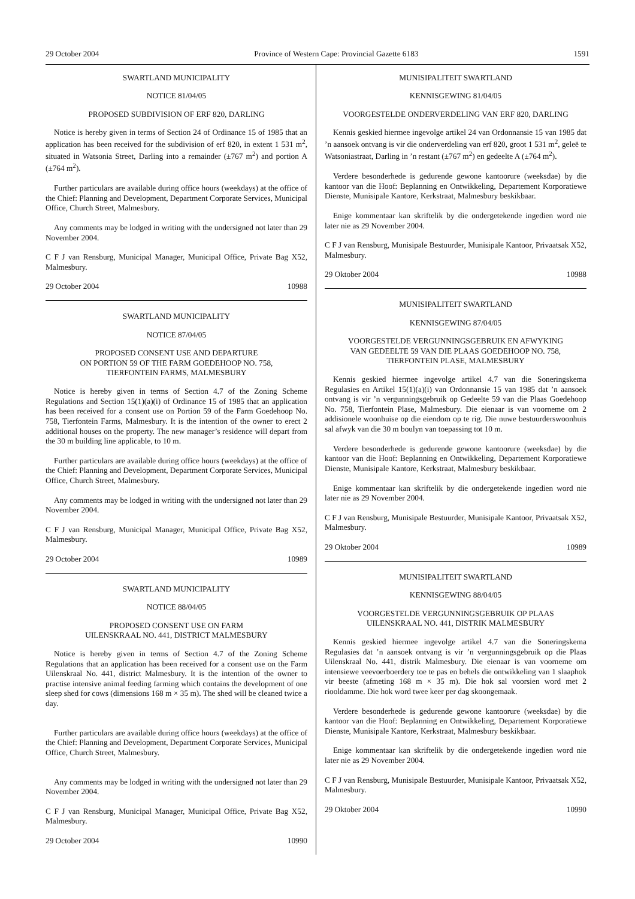29 October 2004 Province of Western Cape: Provincial Gazette 6183 1591
SWARTLAND MUNICIPALITY
NOTICE 81/04/05
PROPOSED SUBDIVISION OF ERF 820, DARLING
Notice is hereby given in terms of Section 24 of Ordinance 15 of 1985 that an application has been received for the subdivision of erf 820, in extent 1 531 m<sup>2</sup>, situated in Watsonia Street, Darling into a remainder (±767 m<sup>2</sup>) and portion A (±764 m<sup>2</sup>).
Further particulars are available during office hours (weekdays) at the office of the Chief: Planning and Development, Department Corporate Services, Municipal Office, Church Street, Malmesbury.
Any comments may be lodged in writing with the undersigned not later than 29 November 2004.
C F J van Rensburg, Municipal Manager, Municipal Office, Private Bag X52, Malmesbury.
29 October 2004 10988
SWARTLAND MUNICIPALITY
NOTICE 87/04/05
PROPOSED CONSENT USE AND DEPARTURE
ON PORTION 59 OF THE FARM GOEDEHOOP NO. 758,
TIERFONTEIN FARMS, MALMESBURY
Notice is hereby given in terms of Section 4.7 of the Zoning Scheme Regulations and Section 15(1)(a)(i) of Ordinance 15 of 1985 that an application has been received for a consent use on Portion 59 of the Farm Goedehoop No. 758, Tierfontein Farms, Malmesbury. It is the intention of the owner to erect 2 additional houses on the property. The new manager’s residence will depart from the 30 m building line applicable, to 10 m.
Further particulars are available during office hours (weekdays) at the office of the Chief: Planning and Development, Department Corporate Services, Municipal Office, Church Street, Malmesbury.
Any comments may be lodged in writing with the undersigned not later than 29 November 2004.
C F J van Rensburg, Municipal Manager, Municipal Office, Private Bag X52, Malmesbury.
29 October 2004 10989
SWARTLAND MUNICIPALITY
NOTICE 88/04/05
PROPOSED CONSENT USE ON FARM
UILENSKRAAL NO. 441, DISTRICT MALMESBURY
Notice is hereby given in terms of Section 4.7 of the Zoning Scheme Regulations that an application has been received for a consent use on the Farm Uilenskraal No. 441, district Malmesbury. It is the intention of the owner to practise intensive animal feeding farming which contains the development of one sleep shed for cows (dimensions 168 m × 35 m). The shed will be cleaned twice a day.
Further particulars are available during office hours (weekdays) at the office of the Chief: Planning and Development, Department Corporate Services, Municipal Office, Church Street, Malmesbury.
Any comments may be lodged in writing with the undersigned not later than 29 November 2004.
C F J van Rensburg, Municipal Manager, Municipal Office, Private Bag X52, Malmesbury.
29 October 2004 10990
MUNISIPALITEIT SWARTLAND
KENNISGEWING 81/04/05
VOORGESTELDE ONDERVERDELING VAN ERF 820, DARLING
Kennis geskied hiermee ingevolge artikel 24 van Ordonnansie 15 van 1985 dat ’n aansoek ontvang is vir die onderverdeling van erf 820, groot 1 531 m<sup>2</sup>, geleë te Watsoniastraat, Darling in ’n restant (±767 m<sup>2</sup>) en gedeelte A (±764 m<sup>2</sup>).
Verdere besonderhede is gedurende gewone kantoorure (weeksdae) by die kantoor van die Hoof: Beplanning en Ontwikkeling, Departement Korporatiewe Dienste, Munisipale Kantore, Kerkstraat, Malmesbury beskikbaar.
Enige kommentaar kan skriftelik by die ondergetekende ingedien word nie later nie as 29 November 2004.
C F J van Rensburg, Munisipale Bestuurder, Munisipale Kantoor, Privaatsak X52, Malmesbury.
29 Oktober 2004 10988
MUNISIPALITEIT SWARTLAND
KENNISGEWING 87/04/05
VOORGESTELDE VERGUNNINGSGEBRUIK EN AFWYKING
VAN GEDEELTE 59 VAN DIE PLAAS GOEDEHOOP NO. 758,
TIERFONTEIN PLASE, MALMESBURY
Kennis geskied hiermee ingevolge artikel 4.7 van die Soneringskema Regulasies en Artikel 15(1)(a)(i) van Ordonnansie 15 van 1985 dat ’n aansoek ontvang is vir ’n vergunningsgebruik op Gedeelte 59 van die Plaas Goedehoop No. 758, Tierfontein Plase, Malmesbury. Die eienaar is van voorneme om 2 addisionele woonhuise op die eiendom op te rig. Die nuwe bestuurderswoonhuis sal afwyk van die 30 m boulyn van toepassing tot 10 m.
Verdere besonderhede is gedurende gewone kantoorure (weeksdae) by die kantoor van die Hoof: Beplanning en Ontwikkeling, Departement Korporatiewe Dienste, Munisipale Kantore, Kerkstraat, Malmesbury beskikbaar.
Enige kommentaar kan skriftelik by die ondergetekende ingedien word nie later nie as 29 November 2004.
C F J van Rensburg, Munisipale Bestuurder, Munisipale Kantoor, Privaatsak X52, Malmesbury.
29 Oktober 2004 10989
MUNISIPALITEIT SWARTLAND
KENNISGEWING 88/04/05
VOORGESTELDE VERGUNNINGSGEBRUIK OP PLAAS
UILENSKRAAL NO. 441, DISTRIK MALMESBURY
Kennis geskied hiermee ingevolge artikel 4.7 van die Soneringskema Regulasies dat ’n aansoek ontvang is vir ’n vergunningsgebruik op die Plaas Uilenskraal No. 441, distrik Malmesbury. Die eienaar is van voorneme om intensiewe veevoerboerdery toe te pas en behels die ontwikkeling van 1 slaaphok vir beeste (afmeting 168 m × 35 m). Die hok sal voorsien word met 2 riooldamme. Die hok word twee keer per dag skoongemaak.
Verdere besonderhede is gedurende gewone kantoorure (weeksdae) by die kantoor van die Hoof: Beplanning en Ontwikkeling, Departement Korporatiewe Dienste, Munisipale Kantore, Kerkstraat, Malmesbury beskikbaar.
Enige kommentaar kan skriftelik by die ondergetekende ingedien word nie later nie as 29 November 2004.
C F J van Rensburg, Munisipale Bestuurder, Munisipale Kantoor, Privaatsak X52, Malmesbury.
29 Oktober 2004 10990